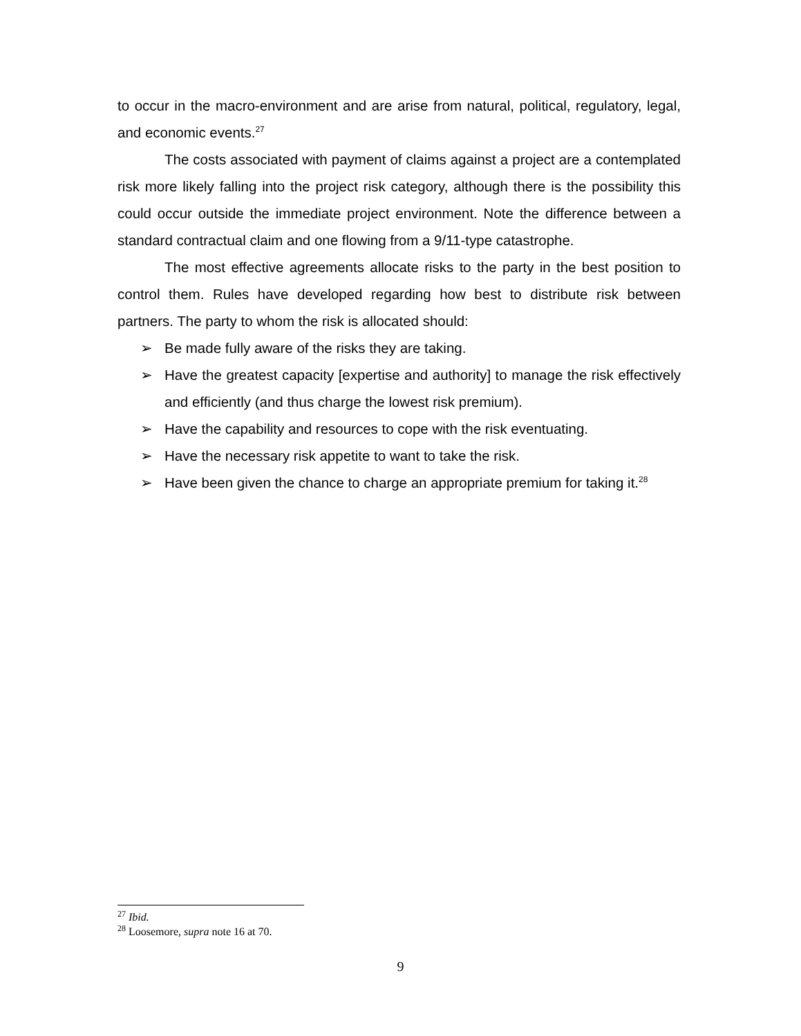to occur in the macro-environment and are arise from natural, political, regulatory, legal, and economic events.<sup>27</sup>
The costs associated with payment of claims against a project are a contemplated risk more likely falling into the project risk category, although there is the possibility this could occur outside the immediate project environment. Note the difference between a standard contractual claim and one flowing from a 9/11-type catastrophe.
The most effective agreements allocate risks to the party in the best position to control them. Rules have developed regarding how best to distribute risk between partners. The party to whom the risk is allocated should:
➢ Be made fully aware of the risks they are taking.
➢ Have the greatest capacity [expertise and authority] to manage the risk effectively and efficiently (and thus charge the lowest risk premium).
➢ Have the capability and resources to cope with the risk eventuating.
➢ Have the necessary risk appetite to want to take the risk.
➢ Have been given the chance to charge an appropriate premium for taking it.<sup>28</sup>
<sup>27</sup> Ibid.
<sup>28</sup> Loosemore, supra note 16 at 70.
9